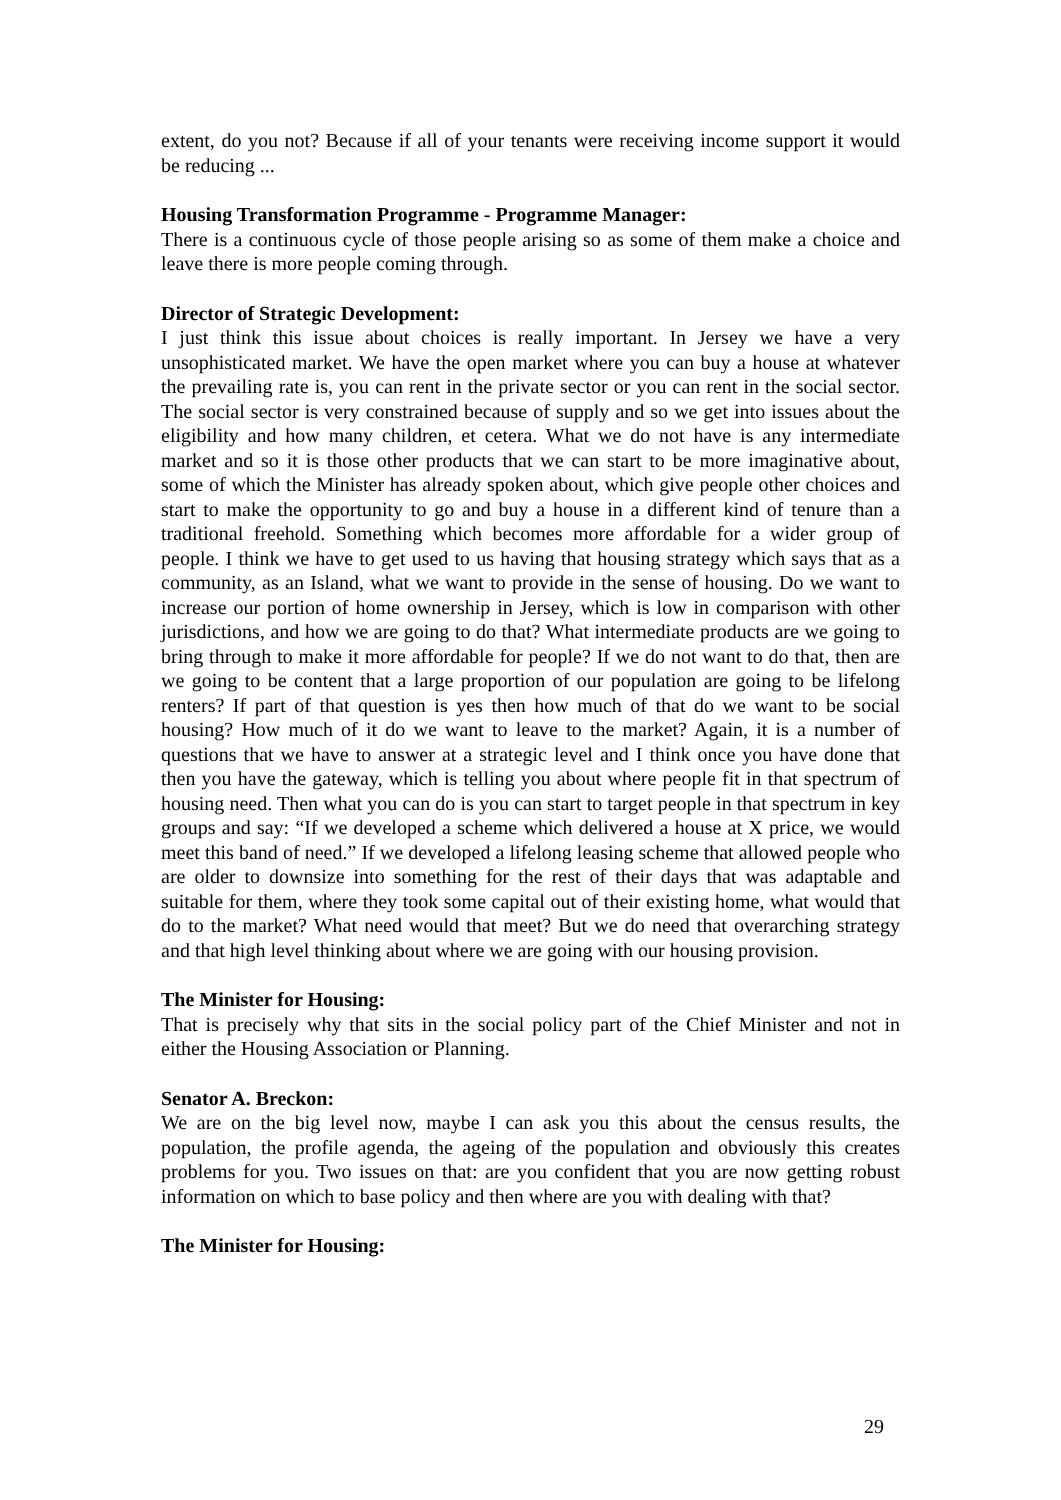extent, do you not? Because if all of your tenants were receiving income support it would be reducing ...
Housing Transformation Programme - Programme Manager:
There is a continuous cycle of those people arising so as some of them make a choice and leave there is more people coming through.
Director of Strategic Development:
I just think this issue about choices is really important. In Jersey we have a very unsophisticated market. We have the open market where you can buy a house at whatever the prevailing rate is, you can rent in the private sector or you can rent in the social sector. The social sector is very constrained because of supply and so we get into issues about the eligibility and how many children, et cetera. What we do not have is any intermediate market and so it is those other products that we can start to be more imaginative about, some of which the Minister has already spoken about, which give people other choices and start to make the opportunity to go and buy a house in a different kind of tenure than a traditional freehold. Something which becomes more affordable for a wider group of people. I think we have to get used to us having that housing strategy which says that as a community, as an Island, what we want to provide in the sense of housing. Do we want to increase our portion of home ownership in Jersey, which is low in comparison with other jurisdictions, and how we are going to do that? What intermediate products are we going to bring through to make it more affordable for people? If we do not want to do that, then are we going to be content that a large proportion of our population are going to be lifelong renters? If part of that question is yes then how much of that do we want to be social housing? How much of it do we want to leave to the market? Again, it is a number of questions that we have to answer at a strategic level and I think once you have done that then you have the gateway, which is telling you about where people fit in that spectrum of housing need. Then what you can do is you can start to target people in that spectrum in key groups and say: “If we developed a scheme which delivered a house at X price, we would meet this band of need.” If we developed a lifelong leasing scheme that allowed people who are older to downsize into something for the rest of their days that was adaptable and suitable for them, where they took some capital out of their existing home, what would that do to the market? What need would that meet? But we do need that overarching strategy and that high level thinking about where we are going with our housing provision.
The Minister for Housing:
That is precisely why that sits in the social policy part of the Chief Minister and not in either the Housing Association or Planning.
Senator A. Breckon:
We are on the big level now, maybe I can ask you this about the census results, the population, the profile agenda, the ageing of the population and obviously this creates problems for you. Two issues on that: are you confident that you are now getting robust information on which to base policy and then where are you with dealing with that?
The Minister for Housing:
29